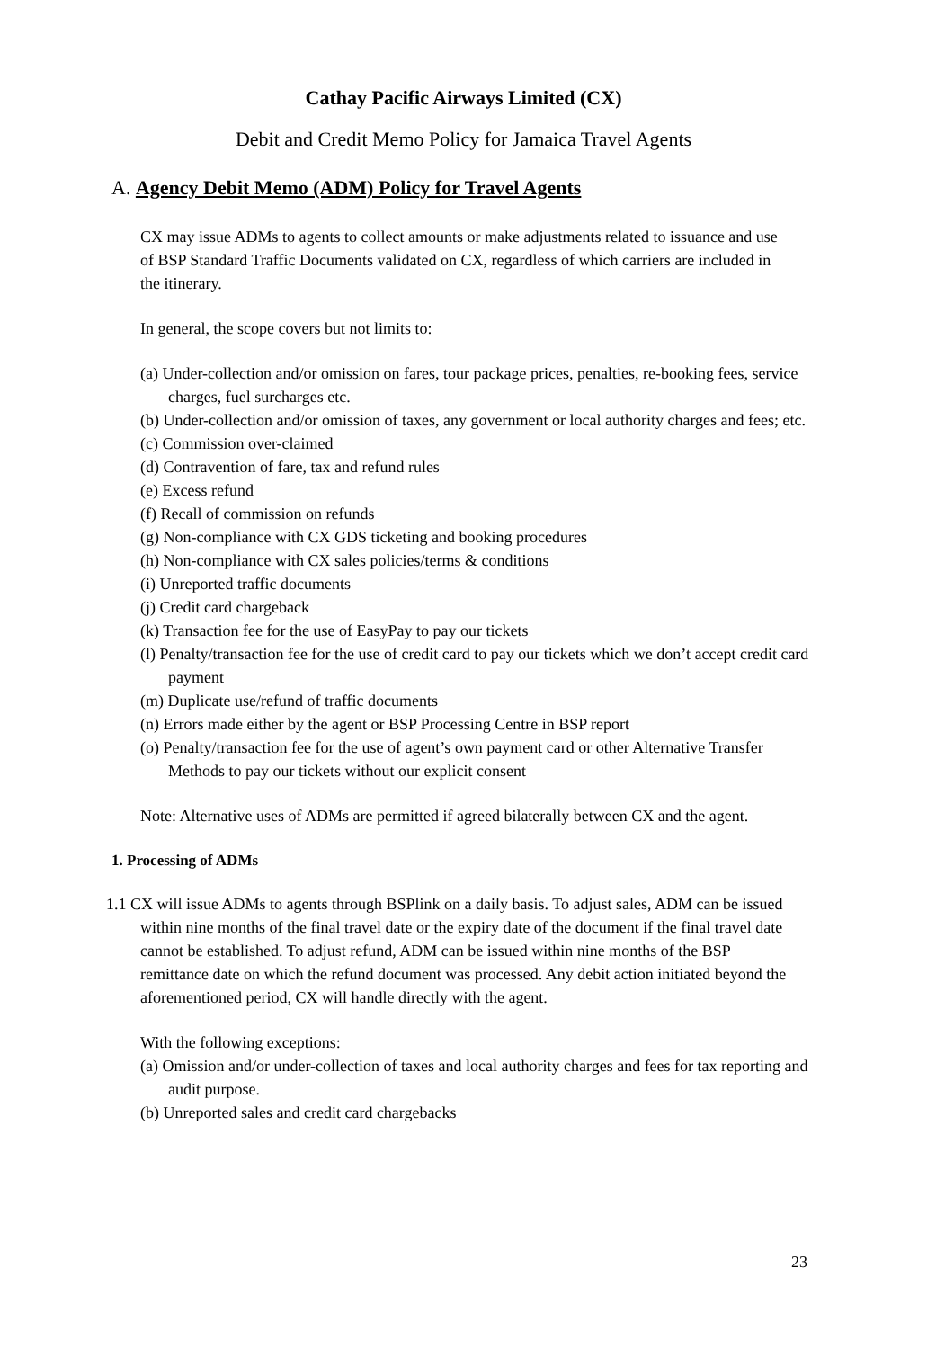Cathay Pacific Airways Limited (CX)
Debit and Credit Memo Policy for Jamaica Travel Agents
A. Agency Debit Memo (ADM) Policy for Travel Agents
CX may issue ADMs to agents to collect amounts or make adjustments related to issuance and use of BSP Standard Traffic Documents validated on CX, regardless of which carriers are included in the itinerary.
In general, the scope covers but not limits to:
(a) Under-collection and/or omission on fares, tour package prices, penalties, re-booking fees, service charges, fuel surcharges etc.
(b) Under-collection and/or omission of taxes, any government or local authority charges and fees; etc.
(c) Commission over-claimed
(d) Contravention of fare, tax and refund rules
(e) Excess refund
(f) Recall of commission on refunds
(g) Non-compliance with CX GDS ticketing and booking procedures
(h) Non-compliance with CX sales policies/terms & conditions
(i) Unreported traffic documents
(j) Credit card chargeback
(k) Transaction fee for the use of EasyPay to pay our tickets
(l) Penalty/transaction fee for the use of credit card to pay our tickets which we don’t accept credit card payment
(m) Duplicate use/refund of traffic documents
(n) Errors made either by the agent or BSP Processing Centre in BSP report
(o) Penalty/transaction fee for the use of agent’s own payment card or other Alternative Transfer Methods to pay our tickets without our explicit consent
Note: Alternative uses of ADMs are permitted if agreed bilaterally between CX and the agent.
1. Processing of ADMs
1.1 CX will issue ADMs to agents through BSPlink on a daily basis. To adjust sales, ADM can be issued within nine months of the final travel date or the expiry date of the document if the final travel date cannot be established. To adjust refund, ADM can be issued within nine months of the BSP remittance date on which the refund document was processed. Any debit action initiated beyond the aforementioned period, CX will handle directly with the agent.
With the following exceptions:
(a) Omission and/or under-collection of taxes and local authority charges and fees for tax reporting and audit purpose.
(b) Unreported sales and credit card chargebacks
23